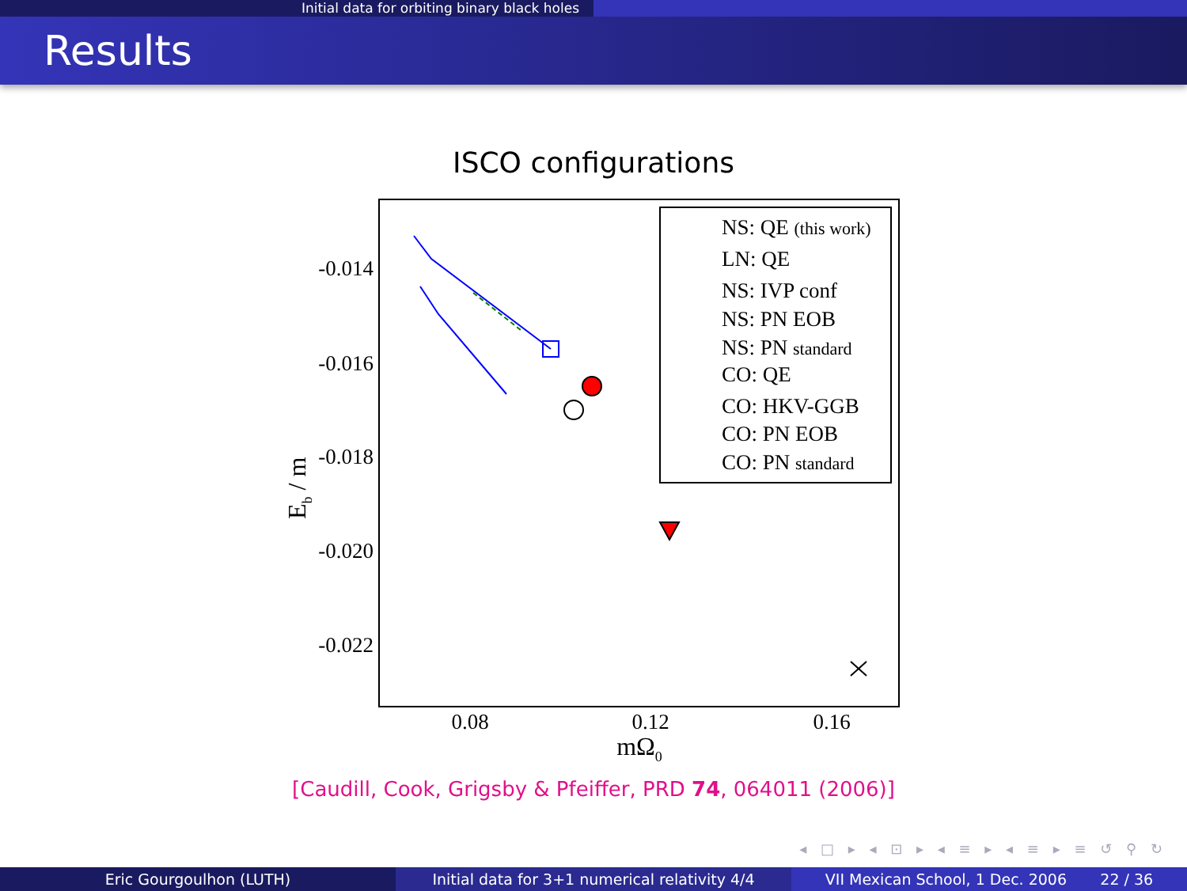Initial data for orbiting binary black holes
Results
ISCO configurations
-0.014
-0.016
-0.018
-0.020
-0.022
0.08
0.12
0.16
mΩ0
Eb / m
NS: QE (this work)
LN: QE
NS: IVP conf
NS: PN EOB
NS: PN standard
CO: QE
CO: HKV-GGB
CO: PN EOB
CO: PN standard
[Caudill, Cook, Grigsby & Pfeiffer, PRD 74, 064011 (2006)]
◂ □ ▸ ◂ ⊡ ▸ ◂ ≡ ▸ ◂ ≡ ▸ ≡ ↺ ⚲ ↻
Eric Gourgoulhon (LUTH) Initial data for 3+1 numerical relativity 4/4
VII Mexican School, 1 Dec. 2006 22 / 36